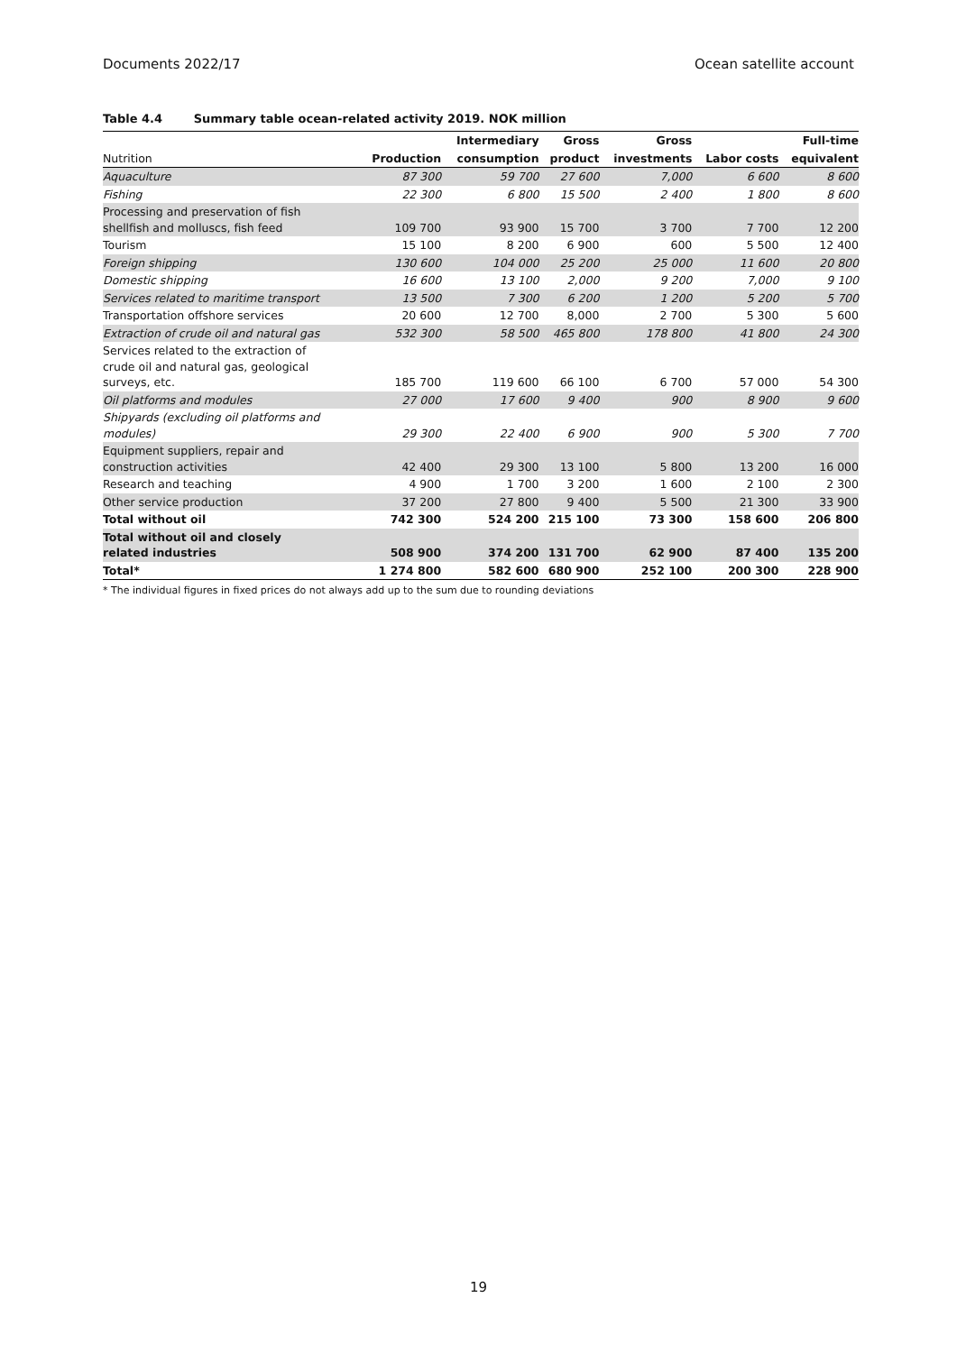Documents 2022/17 Ocean satellite account
Table 4.4 Summary table ocean-related activity 2019. NOK million
| | | Intermediary | Gross | Gross | | Full-time |
| --- | --- | --- | --- | --- | --- | --- |
| Nutrition | Production | consumption | product | investments | Labor costs | equivalent |
| Aquaculture | 87 300 | 59 700 | 27 600 | 7,000 | 6 600 | 8 600 |
| Fishing | 22 300 | 6 800 | 15 500 | 2 400 | 1 800 | 8 600 |
| Processing and preservation of fish shellfish and molluscs, fish feed | 109 700 | 93 900 | 15 700 | 3 700 | 7 700 | 12 200 |
| Tourism | 15 100 | 8 200 | 6 900 | 600 | 5 500 | 12 400 |
| Foreign shipping | 130 600 | 104 000 | 25 200 | 25 000 | 11 600 | 20 800 |
| Domestic shipping | 16 600 | 13 100 | 2,000 | 9 200 | 7,000 | 9 100 |
| Services related to maritime transport | 13 500 | 7 300 | 6 200 | 1 200 | 5 200 | 5 700 |
| Transportation offshore services | 20 600 | 12 700 | 8,000 | 2 700 | 5 300 | 5 600 |
| Extraction of crude oil and natural gas | 532 300 | 58 500 | 465 800 | 178 800 | 41 800 | 24 300 |
| Services related to the extraction of crude oil and natural gas, geological surveys, etc. | 185 700 | 119 600 | 66 100 | 6 700 | 57 000 | 54 300 |
| Oil platforms and modules | 27 000 | 17 600 | 9 400 | 900 | 8 900 | 9 600 |
| Shipyards (excluding oil platforms and modules) | 29 300 | 22 400 | 6 900 | 900 | 5 300 | 7 700 |
| Equipment suppliers, repair and construction activities | 42 400 | 29 300 | 13 100 | 5 800 | 13 200 | 16 000 |
| Research and teaching | 4 900 | 1 700 | 3 200 | 1 600 | 2 100 | 2 300 |
| Other service production | 37 200 | 27 800 | 9 400 | 5 500 | 21 300 | 33 900 |
| Total without oil | 742 300 | 524 200 | 215 100 | 73 300 | 158 600 | 206 800 |
| Total without oil and closely related industries | 508 900 | 374 200 | 131 700 | 62 900 | 87 400 | 135 200 |
| Total* | 1 274 800 | 582 600 | 680 900 | 252 100 | 200 300 | 228 900 |
* The individual figures in fixed prices do not always add up to the sum due to rounding deviations
19